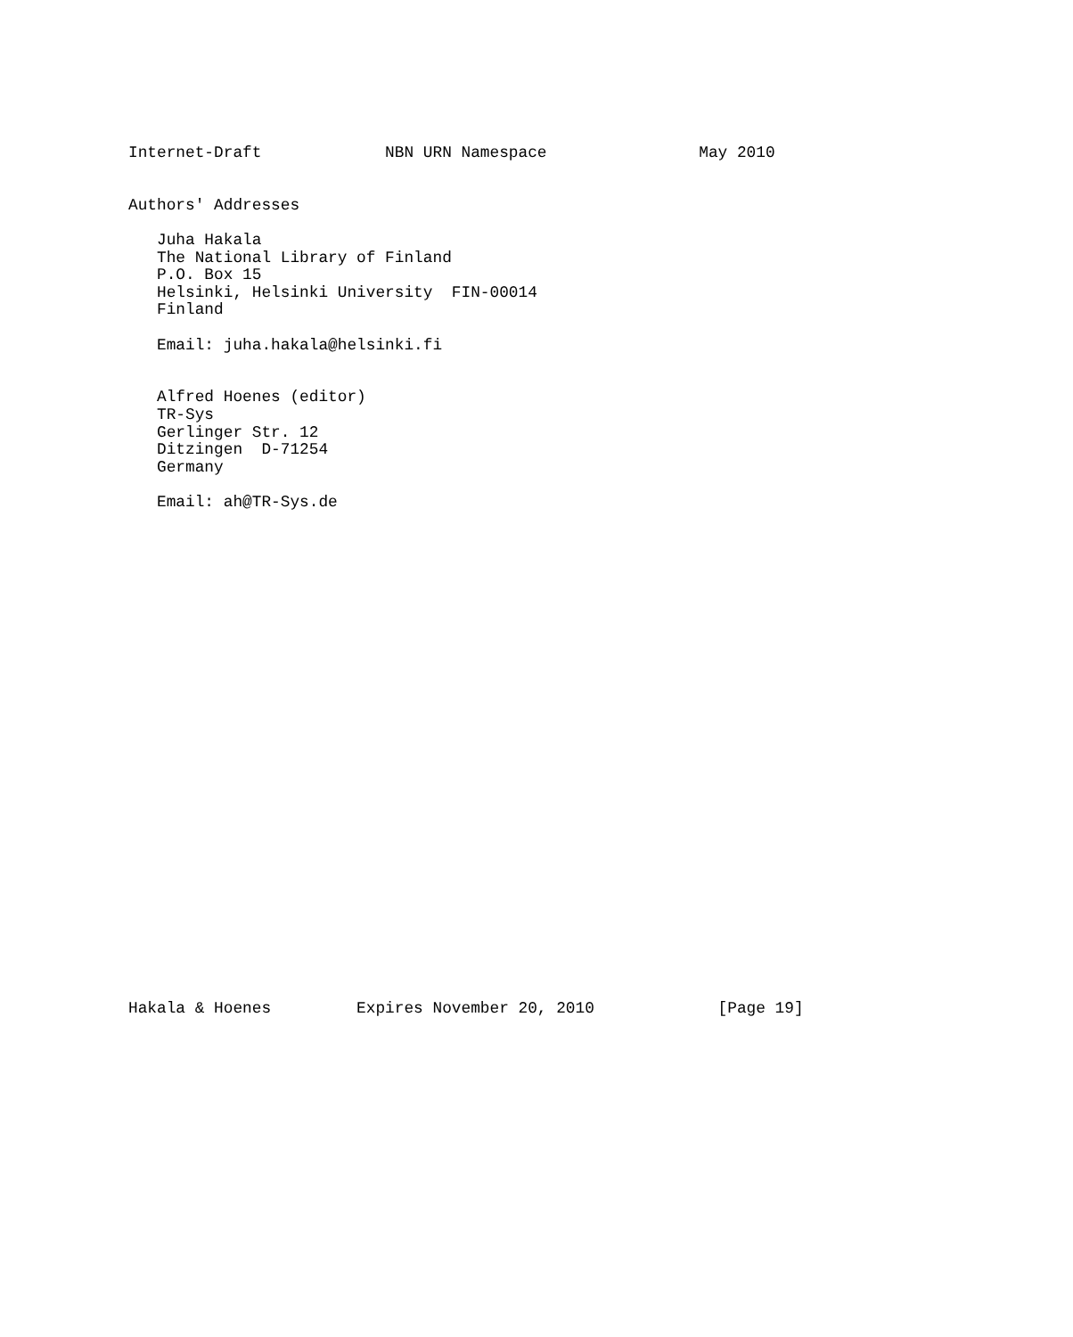Internet-Draft             NBN URN Namespace                May 2010


Authors' Addresses

   Juha Hakala
   The National Library of Finland
   P.O. Box 15
   Helsinki, Helsinki University  FIN-00014
   Finland

   Email: juha.hakala@helsinki.fi


   Alfred Hoenes (editor)
   TR-Sys
   Gerlinger Str. 12
   Ditzingen  D-71254
   Germany

   Email: ah@TR-Sys.de




























Hakala & Hoenes         Expires November 20, 2010             [Page 19]